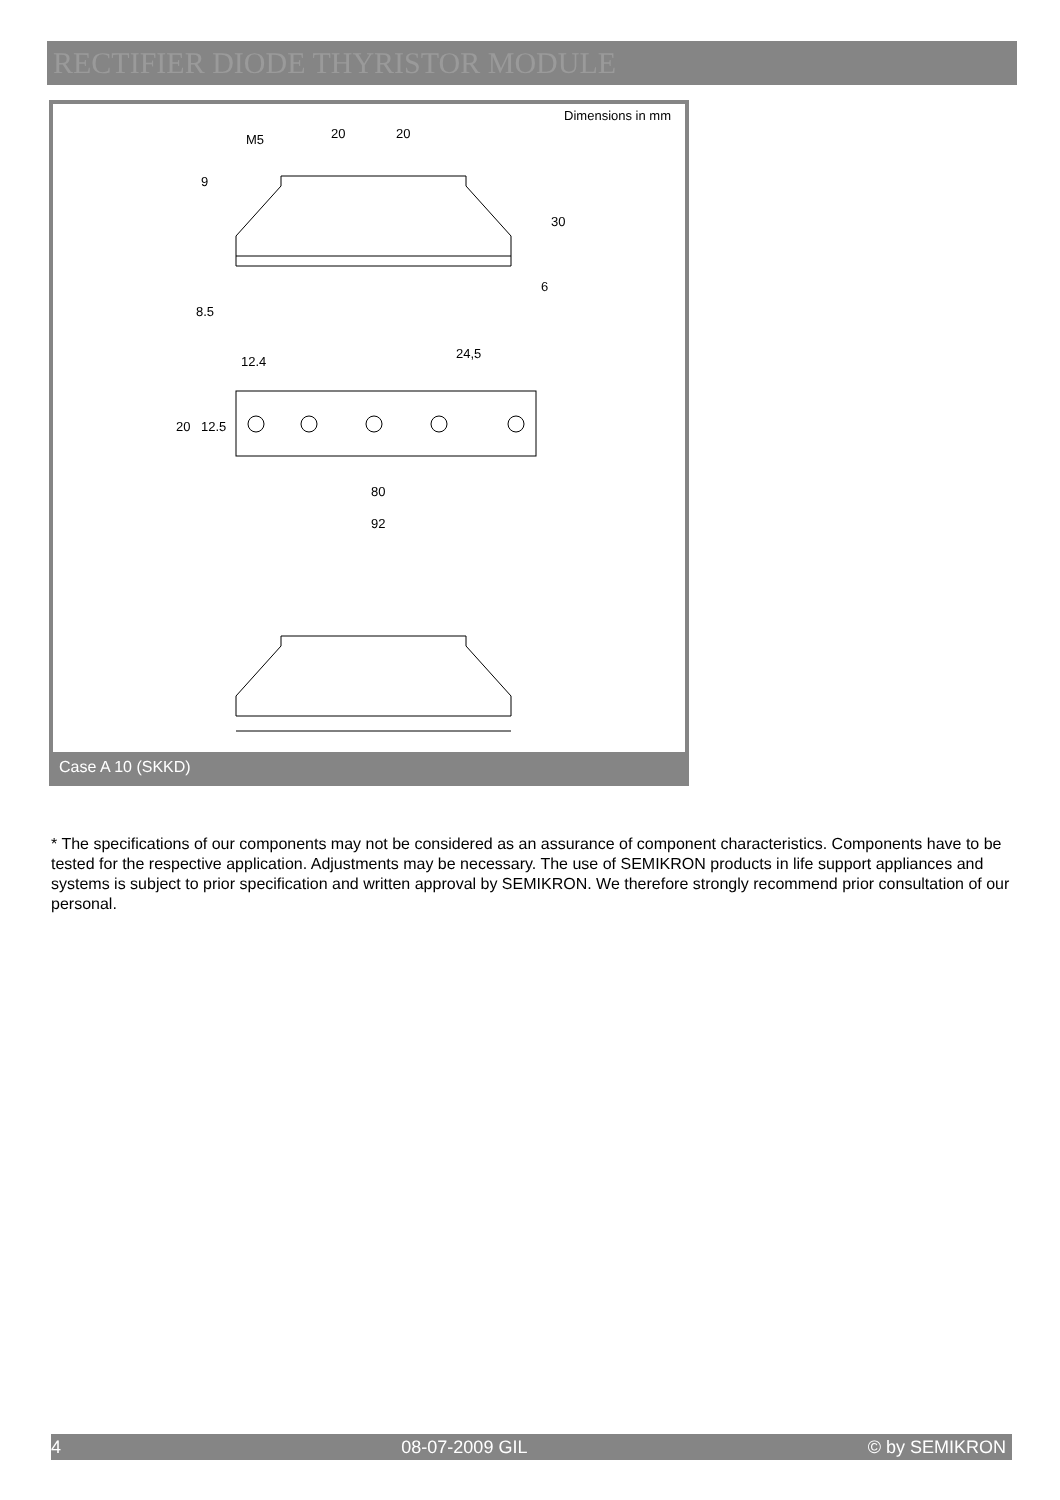RECTIFIER DIODE THYRISTOR MODULE
Dimensions in mm
M5
20
20
30
6
9
8.5
12.4
24,5
80
92
20
12.5
Case A 10 (SKKD)
* The specifications of our components may not be considered as an assurance of component characteristics. Components have to be tested for the respective application. Adjustments may be necessary. The use of SEMIKRON products in life support appliances and systems is subject to prior specification and written approval by SEMIKRON. We therefore strongly recommend prior consultation of our personal.
4 08-07-2009 GIL © by SEMIKRON